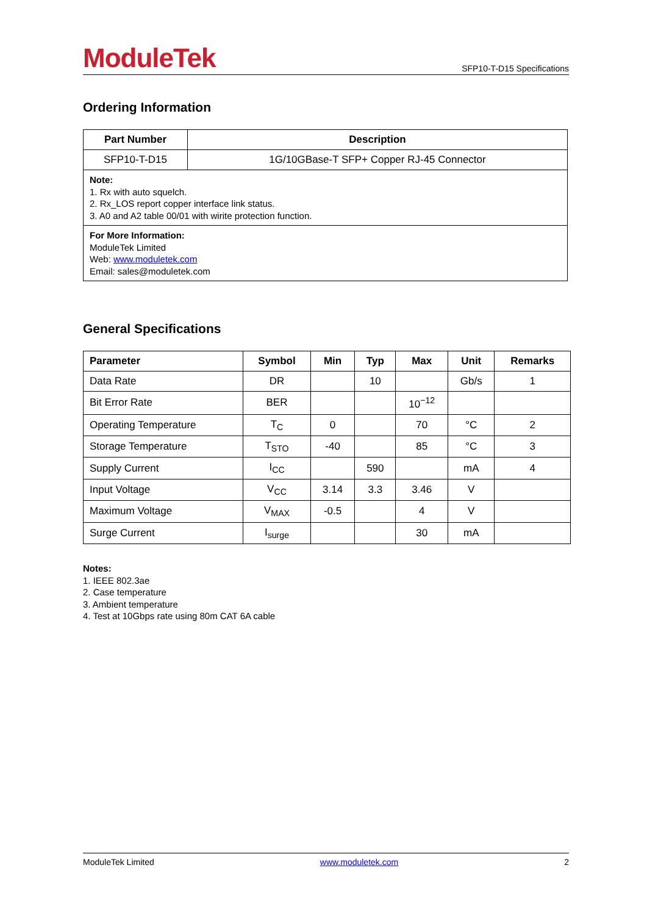ModuleTek SFP10-T-D15 Specifications
Ordering Information
| Part Number | Description |
| --- | --- |
| SFP10-T-D15 | 1G/10GBase-T SFP+ Copper RJ-45 Connector |
| Note: 1. Rx with auto squelch. 2. Rx_LOS report copper interface link status. 3. A0 and A2 table 00/01 with wirite protection function. | |
| For More Information: ModuleTek Limited Web: www.moduletek.com Email: sales@moduletek.com | |
General Specifications
| Parameter | Symbol | Min | Typ | Max | Unit | Remarks |
| --- | --- | --- | --- | --- | --- | --- |
| Data Rate | DR | | 10 | | Gb/s | 1 |
| Bit Error Rate | BER | | | 10<sup>−12</sup> | | |
| Operating Temperature | T<sub>C</sub> | 0 | | 70 | °C | 2 |
| Storage Temperature | T<sub>STO</sub> | -40 | | 85 | °C | 3 |
| Supply Current | I<sub>CC</sub> | | 590 | | mA | 4 |
| Input Voltage | V<sub>CC</sub> | 3.14 | 3.3 | 3.46 | V | |
| Maximum Voltage | V<sub>MAX</sub> | -0.5 | | 4 | V | |
| Surge Current | I<sub>surge</sub> | | | 30 | mA | |
Notes:
1. IEEE 802.3ae
2. Case temperature
3. Ambient temperature
4. Test at 10Gbps rate using 80m CAT 6A cable
ModuleTek Limited www.moduletek.com 2